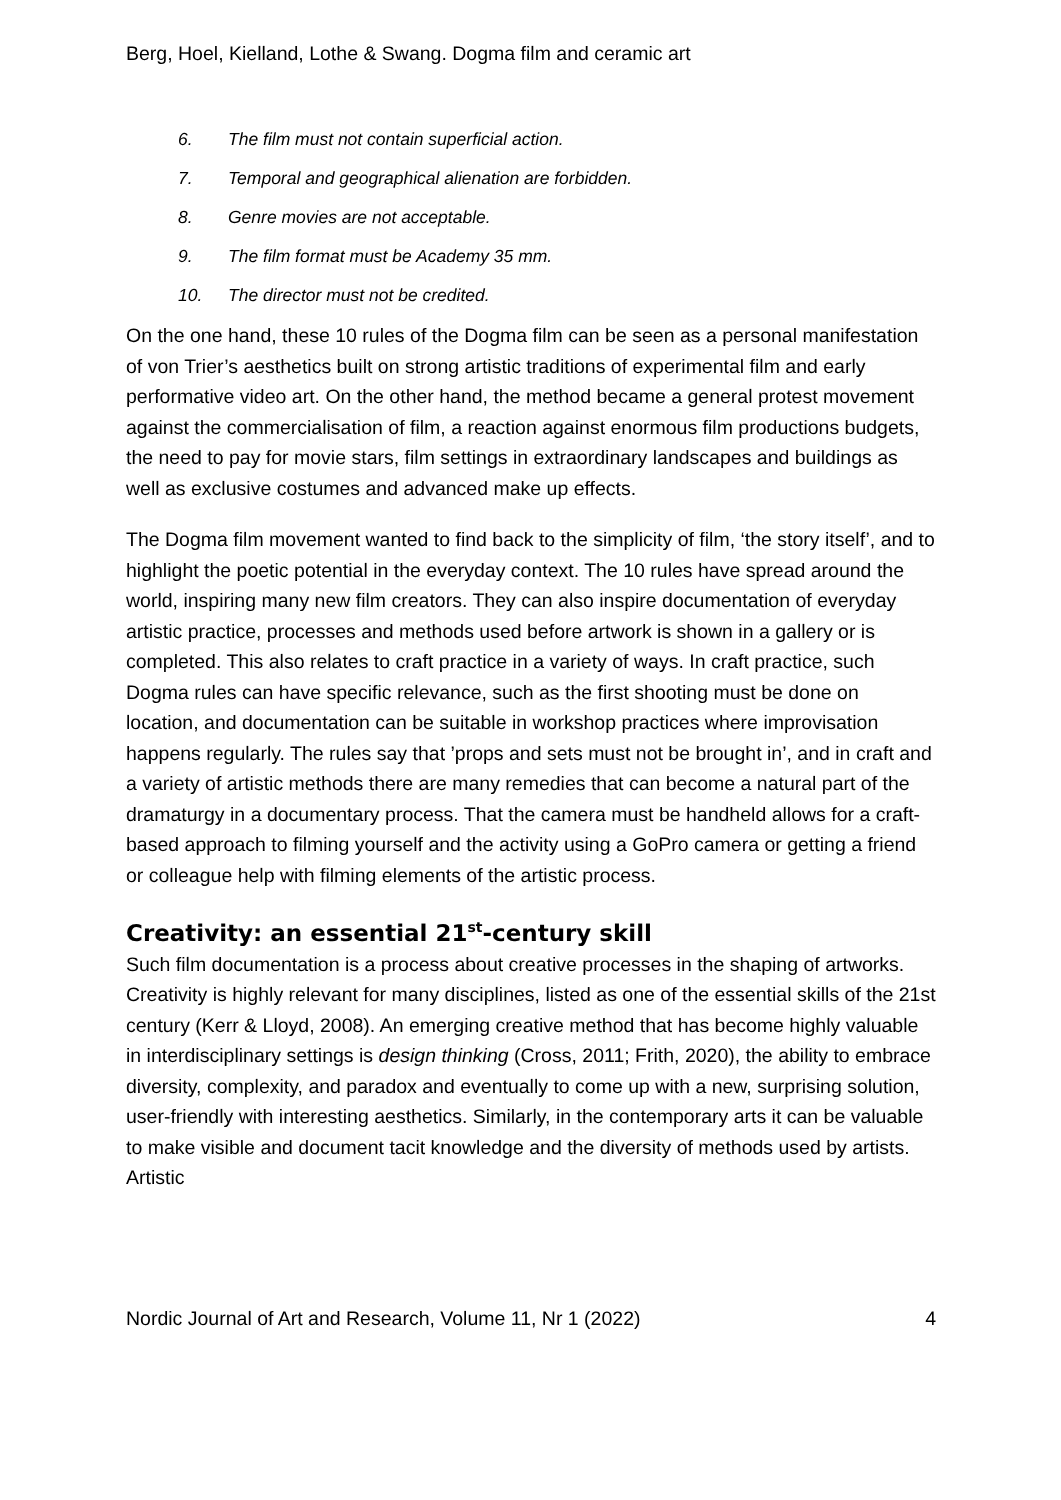Berg, Hoel, Kielland, Lothe & Swang. Dogma film and ceramic art
6. The film must not contain superficial action.
7. Temporal and geographical alienation are forbidden.
8. Genre movies are not acceptable.
9. The film format must be Academy 35 mm.
10. The director must not be credited.
On the one hand, these 10 rules of the Dogma film can be seen as a personal manifestation of von Trier’s aesthetics built on strong artistic traditions of experimental film and early performative video art. On the other hand, the method became a general protest movement against the commercialisation of film, a reaction against enormous film productions budgets, the need to pay for movie stars, film settings in extraordinary landscapes and buildings as well as exclusive costumes and advanced make up effects.
The Dogma film movement wanted to find back to the simplicity of film, ‘the story itself’, and to highlight the poetic potential in the everyday context. The 10 rules have spread around the world, inspiring many new film creators. They can also inspire documentation of everyday artistic practice, processes and methods used before artwork is shown in a gallery or is completed. This also relates to craft practice in a variety of ways. In craft practice, such Dogma rules can have specific relevance, such as the first shooting must be done on location, and documentation can be suitable in workshop practices where improvisation happens regularly. The rules say that ’props and sets must not be brought in’, and in craft and a variety of artistic methods there are many remedies that can become a natural part of the dramaturgy in a documentary process. That the camera must be handheld allows for a craft-based approach to filming yourself and the activity using a GoPro camera or getting a friend or colleague help with filming elements of the artistic process.
Creativity: an essential 21<sup>st</sup>-century skill
Such film documentation is a process about creative processes in the shaping of artworks. Creativity is highly relevant for many disciplines, listed as one of the essential skills of the 21st century (Kerr & Lloyd, 2008). An emerging creative method that has become highly valuable in interdisciplinary settings is design thinking (Cross, 2011; Frith, 2020), the ability to embrace diversity, complexity, and paradox and eventually to come up with a new, surprising solution, user-friendly with interesting aesthetics. Similarly, in the contemporary arts it can be valuable to make visible and document tacit knowledge and the diversity of methods used by artists. Artistic
Nordic Journal of Art and Research, Volume 11, Nr 1 (2022) 4